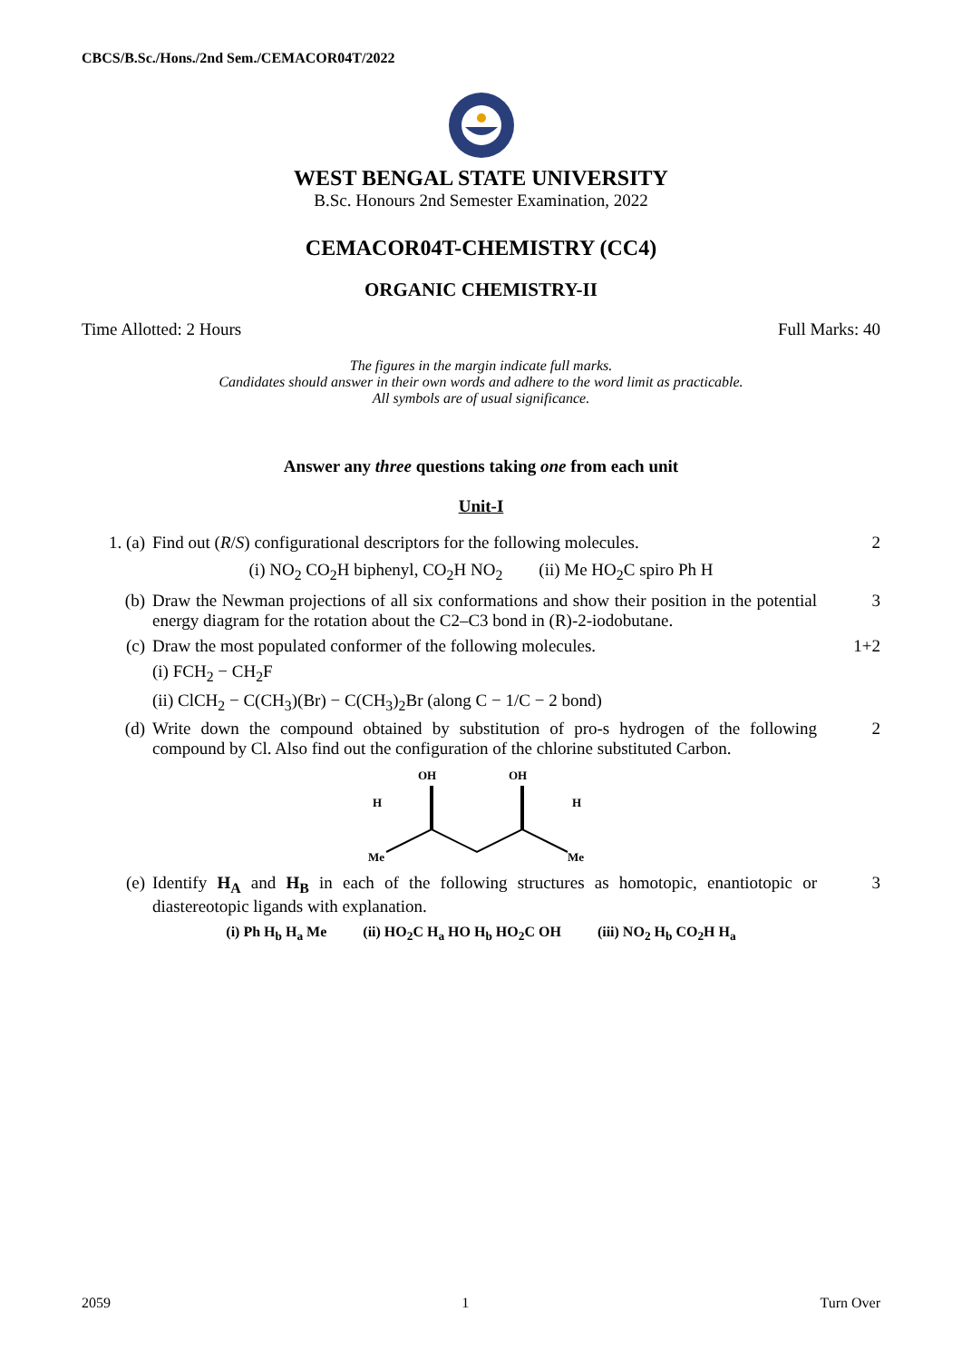CBCS/B.Sc./Hons./2nd Sem./CEMACOR04T/2022
WEST BENGAL STATE UNIVERSITY
B.Sc. Honours 2nd Semester Examination, 2022
CEMACOR04T-CHEMISTRY (CC4)
ORGANIC CHEMISTRY-II
Time Allotted: 2 Hours Full Marks: 40
The figures in the margin indicate full marks.
Candidates should answer in their own words and adhere to the word limit as practicable.
All symbols are of usual significance.
Answer any three questions taking one from each unit
Unit-I
1. (a) Find out (R/S) configurational descriptors for the following molecules.
2
(i) NO<sub>2</sub> CO<sub>2</sub>H biphenyl, CO<sub>2</sub>H NO<sub>2</sub> (ii) Me HO<sub>2</sub>C spiro Ph H
(b) Draw the Newman projections of all six conformations and show their position in the potential energy diagram for the rotation about the C2–C3 bond in (R)-2-iodobutane.
3
(c) Draw the most populated conformer of the following molecules.
1+2
(i) FCH<sub>2</sub> − CH<sub>2</sub>F
(ii) ClCH<sub>2</sub> − C(CH<sub>3</sub>)(Br) − C(CH<sub>3</sub>)<sub>2</sub>Br (along C − 1/C − 2 bond)
(d) Write down the compound obtained by substitution of pro-s hydrogen of the following compound by Cl. Also find out the configuration of the chlorine substituted Carbon.
2
OH
OH
H
H
Me
Me
(e) Identify H<sub>A</sub> and H<sub>B</sub> in each of the following structures as homotopic, enantiotopic or diastereotopic ligands with explanation.
3
(i) Ph H<sub>b</sub> H<sub>a</sub> Me (ii) HO<sub>2</sub>C H<sub>a</sub> HO H<sub>b</sub> HO<sub>2</sub>C OH (iii) NO<sub>2</sub> H<sub>b</sub> CO<sub>2</sub>H H<sub>a</sub>
2059 1 Turn Over